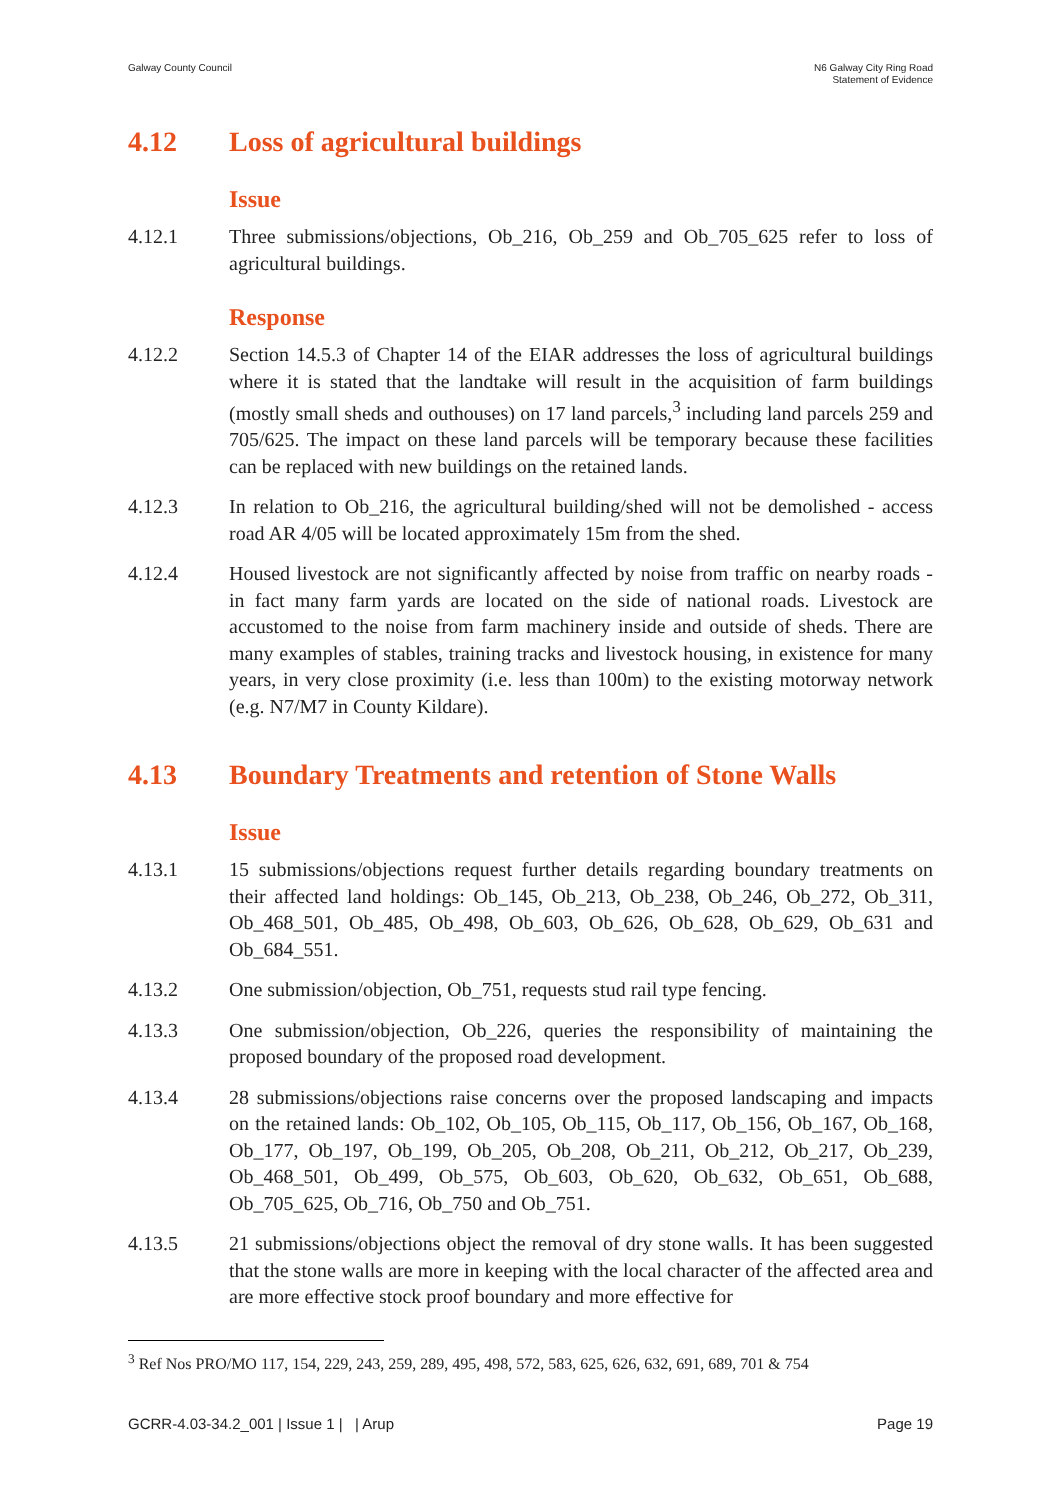Galway County Council N6 Galway City Ring Road
Statement of Evidence
4.12 Loss of agricultural buildings
Issue
4.12.1 Three submissions/objections, Ob_216, Ob_259 and Ob_705_625 refer to loss of agricultural buildings.
Response
4.12.2 Section 14.5.3 of Chapter 14 of the EIAR addresses the loss of agricultural buildings where it is stated that the landtake will result in the acquisition of farm buildings (mostly small sheds and outhouses) on 17 land parcels,<sup>3</sup> including land parcels 259 and 705/625. The impact on these land parcels will be temporary because these facilities can be replaced with new buildings on the retained lands.
4.12.3 In relation to Ob_216, the agricultural building/shed will not be demolished - access road AR 4/05 will be located approximately 15m from the shed.
4.12.4 Housed livestock are not significantly affected by noise from traffic on nearby roads - in fact many farm yards are located on the side of national roads. Livestock are accustomed to the noise from farm machinery inside and outside of sheds. There are many examples of stables, training tracks and livestock housing, in existence for many years, in very close proximity (i.e. less than 100m) to the existing motorway network (e.g. N7/M7 in County Kildare).
4.13 Boundary Treatments and retention of Stone Walls
Issue
4.13.1 15 submissions/objections request further details regarding boundary treatments on their affected land holdings: Ob_145, Ob_213, Ob_238, Ob_246, Ob_272, Ob_311, Ob_468_501, Ob_485, Ob_498, Ob_603, Ob_626, Ob_628, Ob_629, Ob_631 and Ob_684_551.
4.13.2 One submission/objection, Ob_751, requests stud rail type fencing.
4.13.3 One submission/objection, Ob_226, queries the responsibility of maintaining the proposed boundary of the proposed road development.
4.13.4 28 submissions/objections raise concerns over the proposed landscaping and impacts on the retained lands: Ob_102, Ob_105, Ob_115, Ob_117, Ob_156, Ob_167, Ob_168, Ob_177, Ob_197, Ob_199, Ob_205, Ob_208, Ob_211, Ob_212, Ob_217, Ob_239, Ob_468_501, Ob_499, Ob_575, Ob_603, Ob_620, Ob_632, Ob_651, Ob_688, Ob_705_625, Ob_716, Ob_750 and Ob_751.
4.13.5 21 submissions/objections object the removal of dry stone walls. It has been suggested that the stone walls are more in keeping with the local character of the affected area and are more effective stock proof boundary and more effective for
<sup>3</sup> Ref Nos PRO/MO 117, 154, 229, 243, 259, 289, 495, 498, 572, 583, 625, 626, 632, 691, 689, 701 & 754
GCRR-4.03-34.2_001 | Issue 1 | | Arup
Page 19